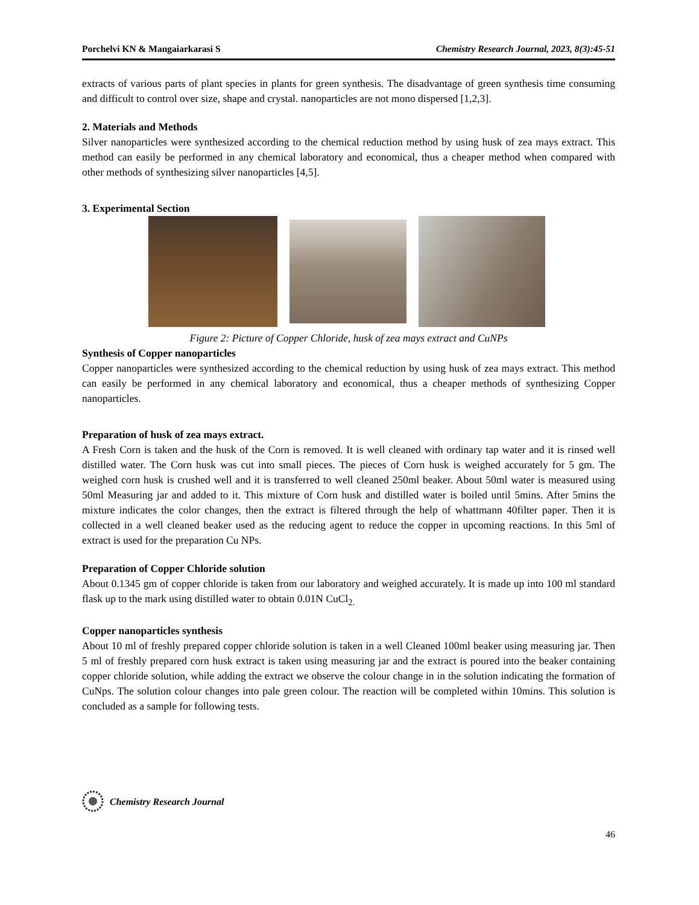Porchelvi KN & Mangaiarkarasi S Chemistry Research Journal, 2023, 8(3):45-51
extracts of various parts of plant species in plants for green synthesis. The disadvantage of green synthesis time consuming and difficult to control over size, shape and crystal. nanoparticles are not mono dispersed [1,2,3].
2. Materials and Methods
Silver nanoparticles were synthesized according to the chemical reduction method by using husk of zea mays extract. This method can easily be performed in any chemical laboratory and economical, thus a cheaper method when compared with other methods of synthesizing silver nanoparticles [4,5].
3. Experimental Section
Figure 2: Picture of Copper Chloride, husk of zea mays extract and CuNPs
Synthesis of Copper nanoparticles
Copper nanoparticles were synthesized according to the chemical reduction by using husk of zea mays extract. This method can easily be performed in any chemical laboratory and economical, thus a cheaper methods of synthesizing Copper nanoparticles.
Preparation of husk of zea mays extract.
A Fresh Corn is taken and the husk of the Corn is removed. It is well cleaned with ordinary tap water and it is rinsed well distilled water. The Corn husk was cut into small pieces. The pieces of Corn husk is weighed accurately for 5 gm. The weighed corn husk is crushed well and it is transferred to well cleaned 250ml beaker. About 50ml water is measured using 50ml Measuring jar and added to it. This mixture of Corn husk and distilled water is boiled until 5mins. After 5mins the mixture indicates the color changes, then the extract is filtered through the help of whattmann 40filter paper. Then it is collected in a well cleaned beaker used as the reducing agent to reduce the copper in upcoming reactions. In this 5ml of extract is used for the preparation Cu NPs.
Preparation of Copper Chloride solution
About 0.1345 gm of copper chloride is taken from our laboratory and weighed accurately. It is made up into 100 ml standard flask up to the mark using distilled water to obtain 0.01N CuCl<sub>2.</sub>
Copper nanoparticles synthesis
About 10 ml of freshly prepared copper chloride solution is taken in a well Cleaned 100ml beaker using measuring jar. Then 5 ml of freshly prepared corn husk extract is taken using measuring jar and the extract is poured into the beaker containing copper chloride solution, while adding the extract we observe the colour change in in the solution indicating the formation of CuNps. The solution colour changes into pale green colour. The reaction will be completed within 10mins. This solution is concluded as a sample for following tests.
Chemistry Research Journal
46